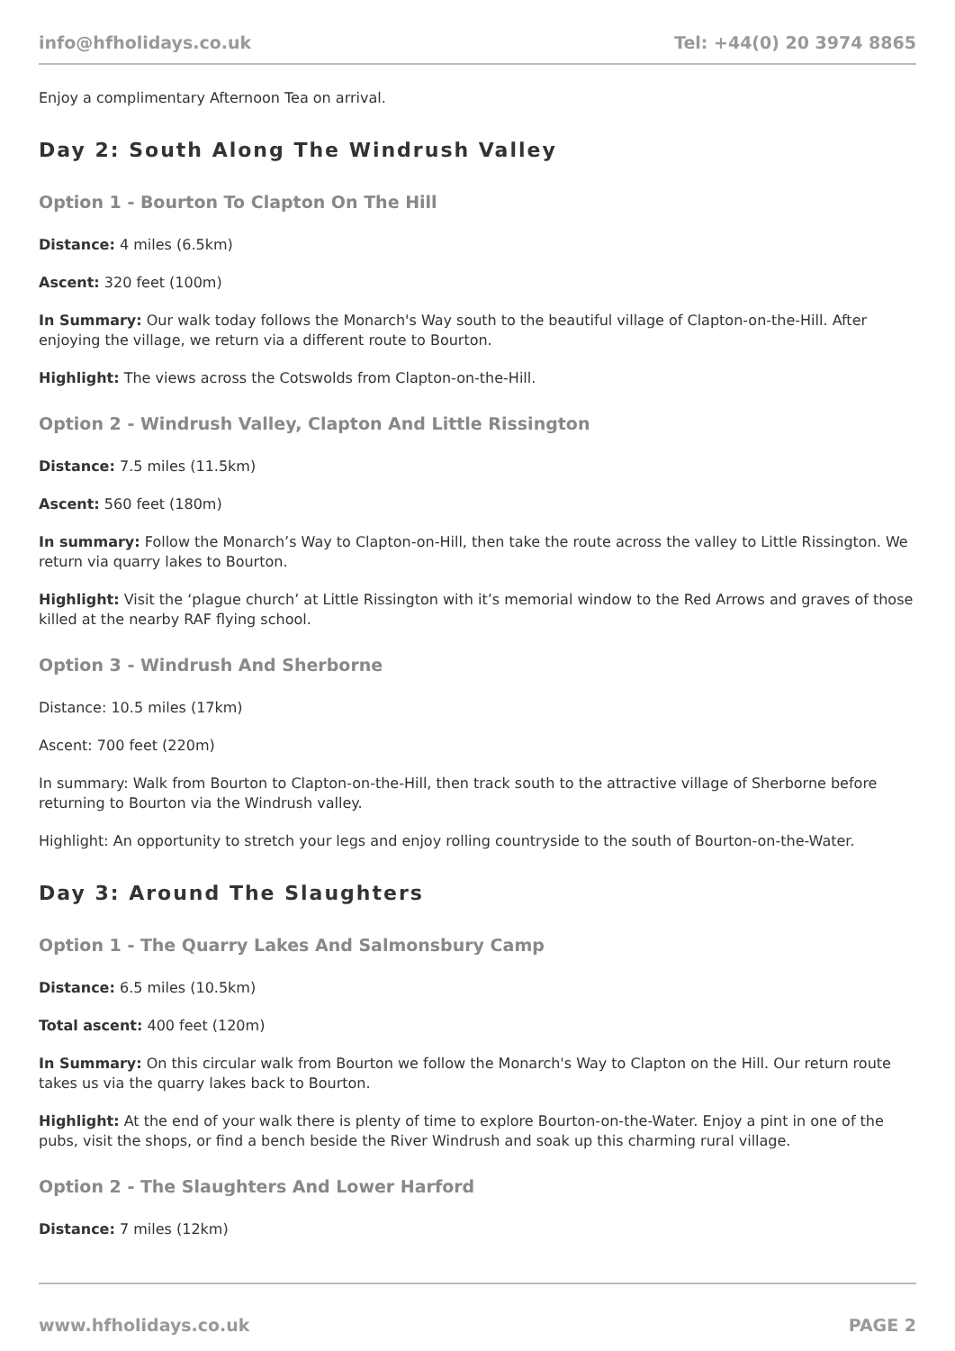info@hfholidays.co.uk Tel: +44(0) 20 3974 8865
Enjoy a complimentary Afternoon Tea on arrival.
Day 2: South Along The Windrush Valley
Option 1 - Bourton To Clapton On The Hill
Distance: 4 miles (6.5km)
Ascent: 320 feet (100m)
In Summary: Our walk today follows the Monarch's Way south to the beautiful village of Clapton-on-the-Hill. After enjoying the village, we return via a different route to Bourton.
Highlight: The views across the Cotswolds from Clapton-on-the-Hill.
Option 2 - Windrush Valley, Clapton And Little Rissington
Distance: 7.5 miles (11.5km)
Ascent: 560 feet (180m)
In summary: Follow the Monarch’s Way to Clapton-on-Hill, then take the route across the valley to Little Rissington. We return via quarry lakes to Bourton.
Highlight: Visit the ‘plague church’ at Little Rissington with it’s memorial window to the Red Arrows and graves of those killed at the nearby RAF flying school.
Option 3 - Windrush And Sherborne
Distance: 10.5 miles (17km)
Ascent: 700 feet (220m)
In summary: Walk from Bourton to Clapton-on-the-Hill, then track south to the attractive village of Sherborne before returning to Bourton via the Windrush valley.
Highlight: An opportunity to stretch your legs and enjoy rolling countryside to the south of Bourton-on-the-Water.
Day 3: Around The Slaughters
Option 1 - The Quarry Lakes And Salmonsbury Camp
Distance: 6.5 miles (10.5km)
Total ascent: 400 feet (120m)
In Summary: On this circular walk from Bourton we follow the Monarch's Way to Clapton on the Hill. Our return route takes us via the quarry lakes back to Bourton.
Highlight: At the end of your walk there is plenty of time to explore Bourton-on-the-Water. Enjoy a pint in one of the pubs, visit the shops, or find a bench beside the River Windrush and soak up this charming rural village.
Option 2 - The Slaughters And Lower Harford
Distance: 7 miles (12km)
www.hfholidays.co.uk PAGE 2